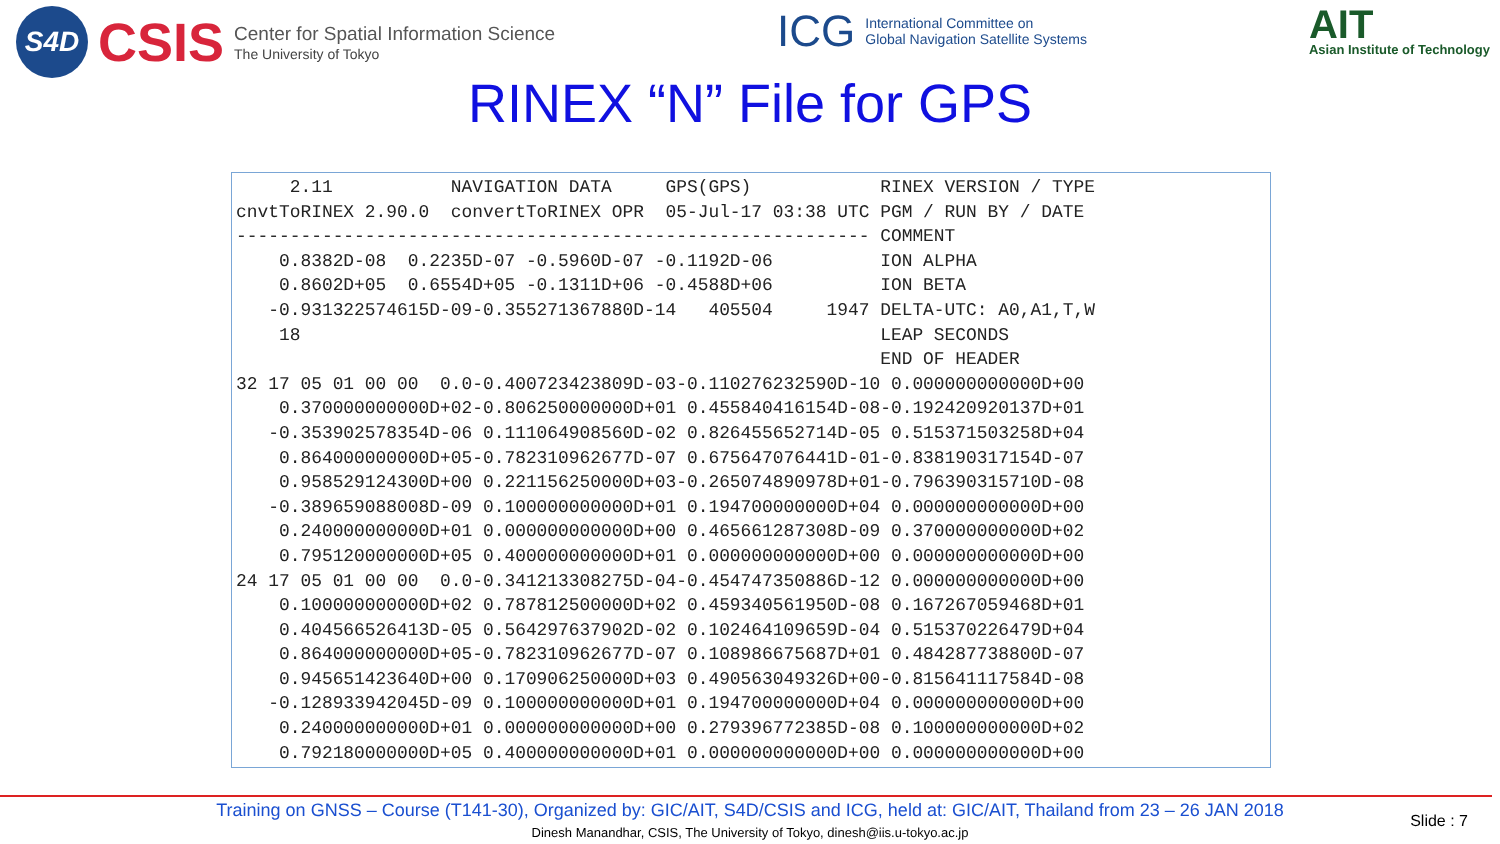S4D
CSIS
Center for Spatial Information Science
The University of Tokyo
ICG
International Committee on
Global Navigation Satellite Systems
AIT
Asian Institute of Technology
RINEX “N” File for GPS
     2.11           NAVIGATION DATA     GPS(GPS)            RINEX VERSION / TYPE
cnvtToRINEX 2.90.0  convertToRINEX OPR  05-Jul-17 03:38 UTC PGM / RUN BY / DATE
----------------------------------------------------------- COMMENT
    0.8382D-08  0.2235D-07 -0.5960D-07 -0.1192D-06          ION ALPHA
    0.8602D+05  0.6554D+05 -0.1311D+06 -0.4588D+06          ION BETA
   -0.931322574615D-09-0.355271367880D-14   405504     1947 DELTA-UTC: A0,A1,T,W
    18                                                      LEAP SECONDS
                                                            END OF HEADER
32 17 05 01 00 00  0.0-0.400723423809D-03-0.110276232590D-10 0.000000000000D+00
    0.370000000000D+02-0.806250000000D+01 0.455840416154D-08-0.192420920137D+01
   -0.353902578354D-06 0.111064908560D-02 0.826455652714D-05 0.515371503258D+04
    0.864000000000D+05-0.782310962677D-07 0.675647076441D-01-0.838190317154D-07
    0.958529124300D+00 0.221156250000D+03-0.265074890978D+01-0.796390315710D-08
   -0.389659088008D-09 0.100000000000D+01 0.194700000000D+04 0.000000000000D+00
    0.240000000000D+01 0.000000000000D+00 0.465661287308D-09 0.370000000000D+02
    0.795120000000D+05 0.400000000000D+01 0.000000000000D+00 0.000000000000D+00
24 17 05 01 00 00  0.0-0.341213308275D-04-0.454747350886D-12 0.000000000000D+00
    0.100000000000D+02 0.787812500000D+02 0.459340561950D-08 0.167267059468D+01
    0.404566526413D-05 0.564297637902D-02 0.102464109659D-04 0.515370226479D+04
    0.864000000000D+05-0.782310962677D-07 0.108986675687D+01 0.484287738800D-07
    0.945651423640D+00 0.170906250000D+03 0.490563049326D+00-0.815641117584D-08
   -0.128933942045D-09 0.100000000000D+01 0.194700000000D+04 0.000000000000D+00
    0.240000000000D+01 0.000000000000D+00 0.279396772385D-08 0.100000000000D+02
    0.792180000000D+05 0.400000000000D+01 0.000000000000D+00 0.000000000000D+00
Training on GNSS – Course (T141-30), Organized by: GIC/AIT, S4D/CSIS and ICG, held at: GIC/AIT, Thailand from 23 – 26 JAN 2018
Dinesh Manandhar, CSIS, The University of Tokyo, dinesh@iis.u-tokyo.ac.jp
Slide : 7